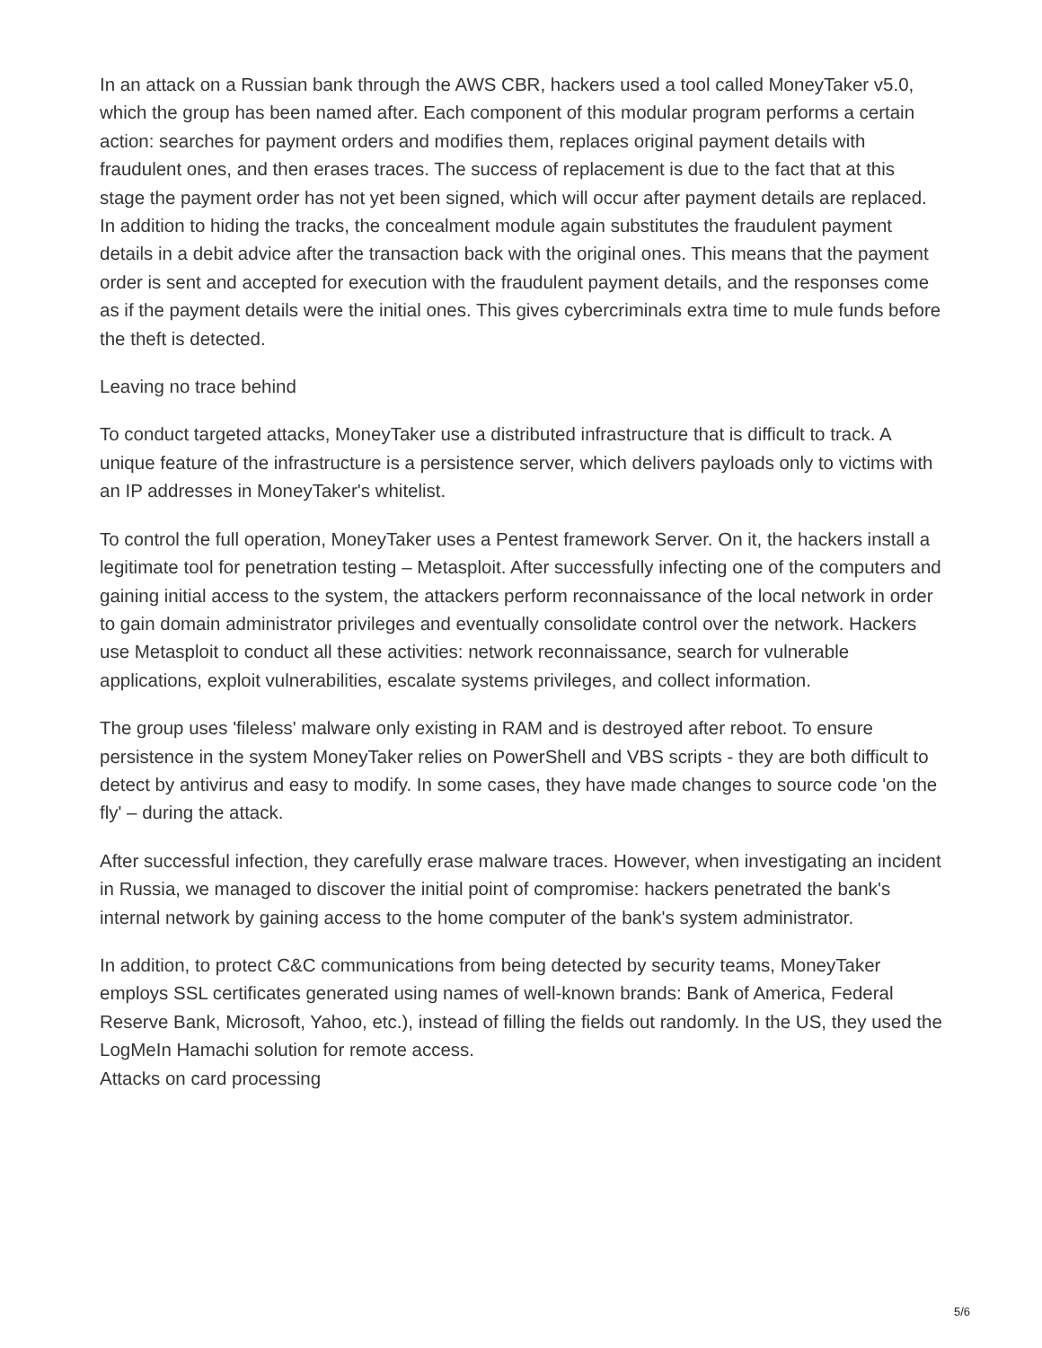In an attack on a Russian bank through the AWS CBR, hackers used a tool called MoneyTaker v5.0, which the group has been named after. Each component of this modular program performs a certain action: searches for payment orders and modifies them, replaces original payment details with fraudulent ones, and then erases traces. The success of replacement is due to the fact that at this stage the payment order has not yet been signed, which will occur after payment details are replaced. In addition to hiding the tracks, the concealment module again substitutes the fraudulent payment details in a debit advice after the transaction back with the original ones. This means that the payment order is sent and accepted for execution with the fraudulent payment details, and the responses come as if the payment details were the initial ones. This gives cybercriminals extra time to mule funds before the theft is detected.
Leaving no trace behind
To conduct targeted attacks, MoneyTaker use a distributed infrastructure that is difficult to track. A unique feature of the infrastructure is a persistence server, which delivers payloads only to victims with an IP addresses in MoneyTaker's whitelist.
To control the full operation, MoneyTaker uses a Pentest framework Server. On it, the hackers install a legitimate tool for penetration testing – Metasploit. After successfully infecting one of the computers and gaining initial access to the system, the attackers perform reconnaissance of the local network in order to gain domain administrator privileges and eventually consolidate control over the network. Hackers use Metasploit to conduct all these activities: network reconnaissance, search for vulnerable applications, exploit vulnerabilities, escalate systems privileges, and collect information.
The group uses 'fileless' malware only existing in RAM and is destroyed after reboot. To ensure persistence in the system MoneyTaker relies on PowerShell and VBS scripts - they are both difficult to detect by antivirus and easy to modify. In some cases, they have made changes to source code 'on the fly' – during the attack.
After successful infection, they carefully erase malware traces. However, when investigating an incident in Russia, we managed to discover the initial point of compromise: hackers penetrated the bank's internal network by gaining access to the home computer of the bank's system administrator.
In addition, to protect C&C communications from being detected by security teams, MoneyTaker employs SSL certificates generated using names of well-known brands: Bank of America, Federal Reserve Bank, Microsoft, Yahoo, etc.), instead of filling the fields out randomly. In the US, they used the LogMeIn Hamachi solution for remote access.
Attacks on card processing
5/6